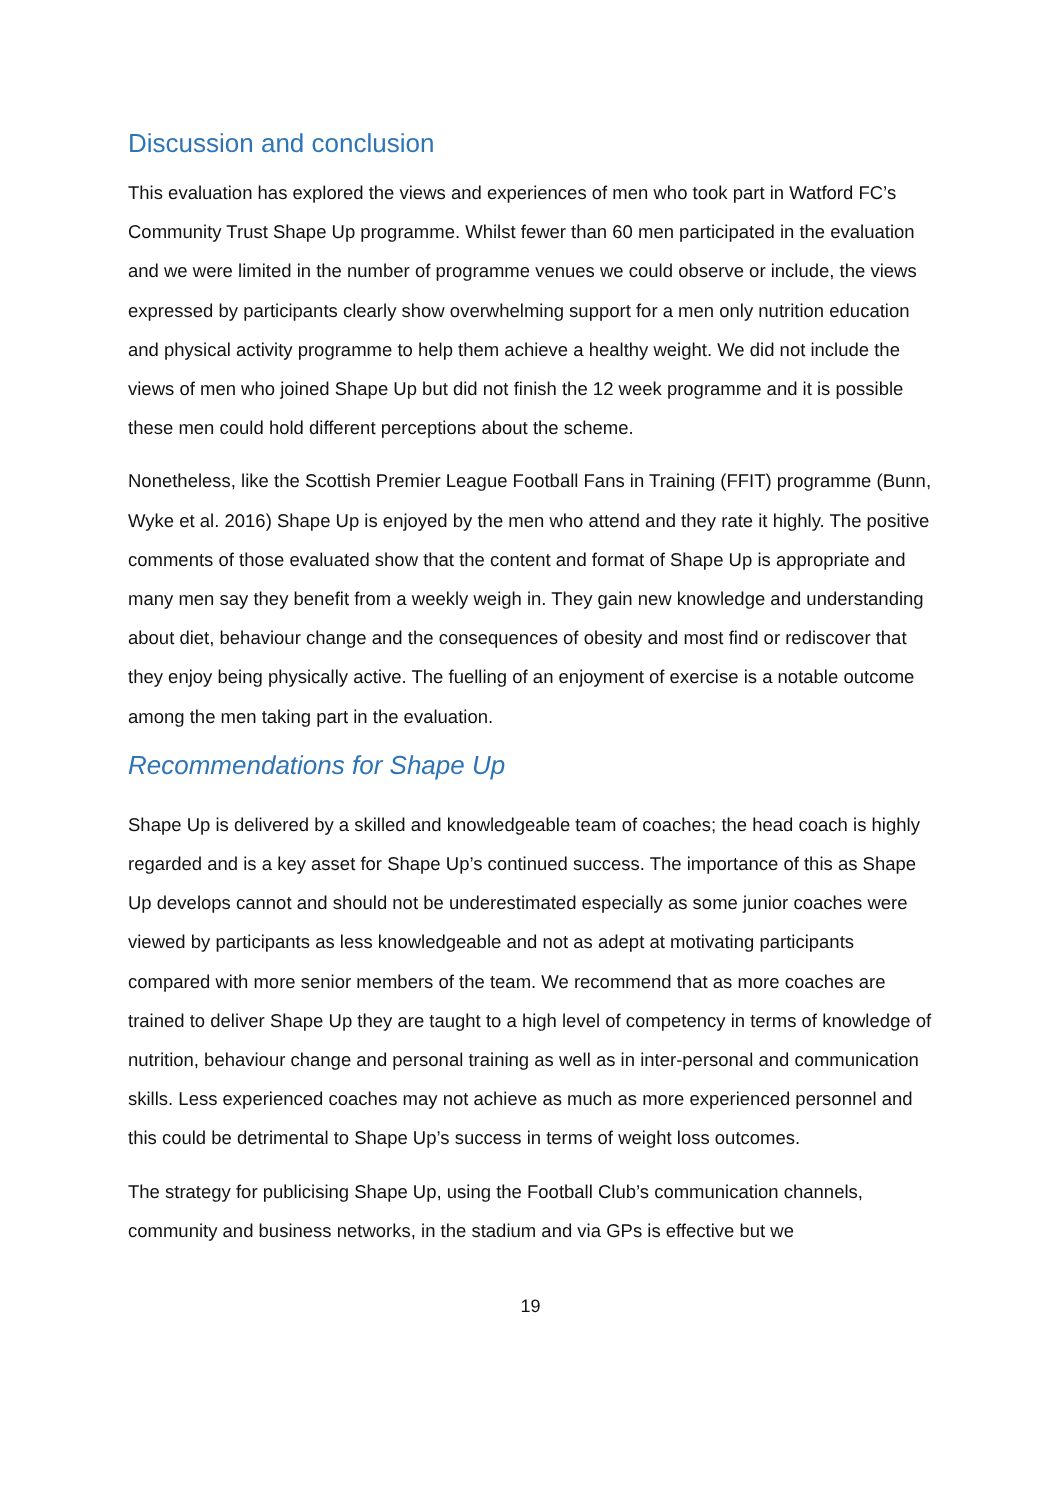Discussion and conclusion
This evaluation has explored the views and experiences of men who took part in Watford FC’s Community Trust Shape Up programme. Whilst fewer than 60 men participated in the evaluation and we were limited in the number of programme venues we could observe or include, the views expressed by participants clearly show overwhelming support for a men only nutrition education and physical activity programme to help them achieve a healthy weight. We did not include the views of men who joined Shape Up but did not finish the 12 week programme and it is possible these men could hold different perceptions about the scheme.
Nonetheless, like the Scottish Premier League Football Fans in Training (FFIT) programme (Bunn, Wyke et al. 2016) Shape Up is enjoyed by the men who attend and they rate it highly. The positive comments of those evaluated show that the content and format of Shape Up is appropriate and many men say they benefit from a weekly weigh in. They gain new knowledge and understanding about diet, behaviour change and the consequences of obesity and most find or rediscover that they enjoy being physically active. The fuelling of an enjoyment of exercise is a notable outcome among the men taking part in the evaluation.
Recommendations for Shape Up
Shape Up is delivered by a skilled and knowledgeable team of coaches; the head coach is highly regarded and is a key asset for Shape Up’s continued success. The importance of this as Shape Up develops cannot and should not be underestimated especially as some junior coaches were viewed by participants as less knowledgeable and not as adept at motivating participants compared with more senior members of the team. We recommend that as more coaches are trained to deliver Shape Up they are taught to a high level of competency in terms of knowledge of nutrition, behaviour change and personal training as well as in inter-personal and communication skills. Less experienced coaches may not achieve as much as more experienced personnel and this could be detrimental to Shape Up’s success in terms of weight loss outcomes.
The strategy for publicising Shape Up, using the Football Club’s communication channels, community and business networks, in the stadium and via GPs is effective but we
19